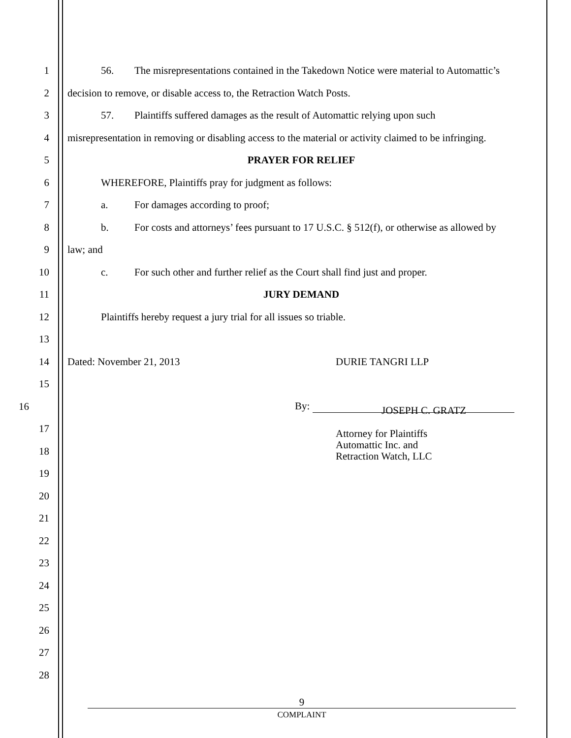1 56. The misrepresentations contained in the Takedown Notice were material to Automattic’s
2 decision to remove, or disable access to, the Retraction Watch Posts.
3 57. Plaintiffs suffered damages as the result of Automattic relying upon such
4 misrepresentation in removing or disabling access to the material or activity claimed to be infringing.
5 PRAYER FOR RELIEF
6 WHEREFORE, Plaintiffs pray for judgment as follows:
7 a. For damages according to proof;
8 b. For costs and attorneys’ fees pursuant to 17 U.S.C. § 512(f), or otherwise as allowed by
9 law; and
10 c. For such other and further relief as the Court shall find just and proper.
11 JURY DEMAND
12 Plaintiffs hereby request a jury trial for all issues so triable.
13
14 Dated: November 21, 2013 DURIE TANGRI LLP
15
16 By:
JOSEPH C. GRATZ
17
18
Attorney for Plaintiffs
Automattic Inc. and
Retraction Watch, LLC
19
20
21
22
23
24
25
26
27
28
9
COMPLAINT